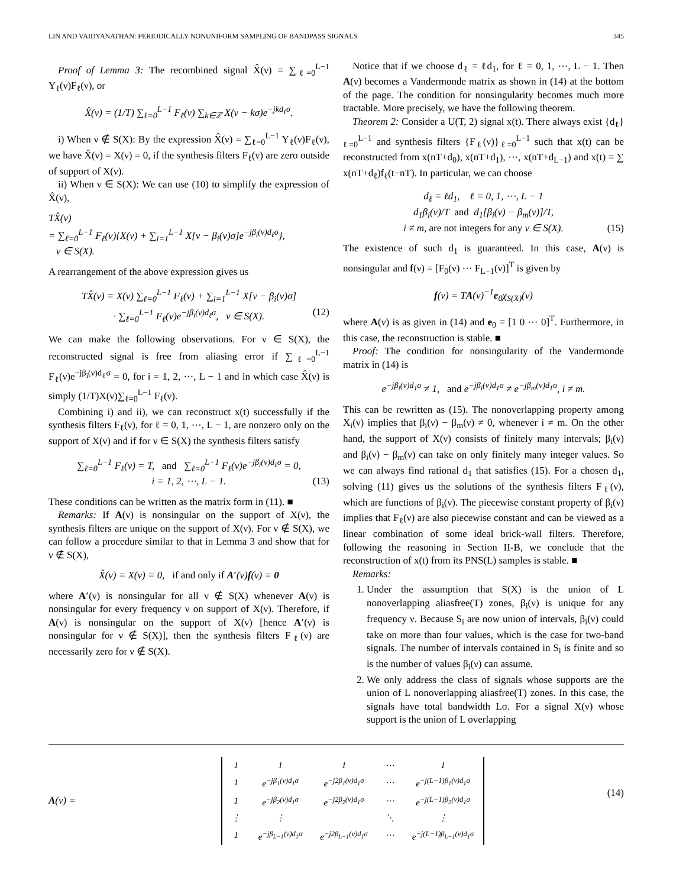LIN AND VAIDYANATHAN: PERIODICALLY NONUNIFORM SAMPLING OF BANDPASS SIGNALS 345
Proof of Lemma 3: The recombined signal X̂(ν) = ∑<sub>ℓ=0</sub><sup>L−1</sup> Y<sub>ℓ</sub>(ν)F<sub>ℓ</sub>(ν), or
X̂(ν) = (1/T) ∑<sub>ℓ=0</sub><sup>L−1</sup> F<sub>ℓ</sub>(ν) ∑<sub>k∈ℤ</sub> X(ν − kσ)e<sup>−jkd<sub>ℓ</sub>σ</sup>.
i) When ν ∉ S(X): By the expression X̂(ν) = ∑<sub>ℓ=0</sub><sup>L−1</sup> Y<sub>ℓ</sub>(ν)F<sub>ℓ</sub>(ν), we have X̂(ν) = X(ν) = 0, if the synthesis filters F<sub>ℓ</sub>(ν) are zero outside of support of X(ν).
ii) When ν ∈ S(X): We can use (10) to simplify the expression of X̂(ν),
TX̂(ν)
= ∑<sub>ℓ=0</sub><sup>L−1</sup> F<sub>ℓ</sub>(ν){X(ν) + ∑<sub>i=1</sub><sup>L−1</sup> X[ν − β<sub>i</sub>(ν)σ]e<sup>−jβ<sub>i</sub>(ν)d<sub>ℓ</sub>σ</sup>},
ν ∈ S(X).
A rearrangement of the above expression gives us
TX̂(ν) = X(ν) ∑<sub>ℓ=0</sub><sup>L−1</sup> F<sub>ℓ</sub>(ν) + ∑<sub>i=1</sub><sup>L−1</sup> X[ν − β<sub>i</sub>(ν)σ]
· ∑<sub>ℓ=0</sub><sup>L−1</sup> F<sub>ℓ</sub>(ν)e<sup>−jβ<sub>i</sub>(ν)d<sub>ℓ</sub>σ</sup>, ν ∈ S(X). (12)
We can make the following observations. For ν ∈ S(X), the reconstructed signal is free from aliasing error if ∑<sub>ℓ=0</sub><sup>L−1</sup> F<sub>ℓ</sub>(ν)e<sup>−jβ<sub>i</sub>(ν)d<sub>ℓ</sub>σ</sup> = 0, for i = 1, 2, ⋯, L − 1 and in which case X̂(ν) is simply (1/T)X(ν)∑<sub>ℓ=0</sub><sup>L−1</sup> F<sub>ℓ</sub>(ν).
Combining i) and ii), we can reconstruct x(t) successfully if the synthesis filters F<sub>ℓ</sub>(ν), for ℓ = 0, 1, ⋯, L − 1, are nonzero only on the support of X(ν) and if for ν ∈ S(X) the synthesis filters satisfy
∑<sub>ℓ=0</sub><sup>L−1</sup> F<sub>ℓ</sub>(ν) = T, and ∑<sub>ℓ=0</sub><sup>L−1</sup> F<sub>ℓ</sub>(ν)e<sup>−jβ<sub>i</sub>(ν)d<sub>ℓ</sub>σ</sup> = 0,
i = 1, 2, ⋯, L − 1. (13)
These conditions can be written as the matrix form in (11). ■
Remarks: If A(ν) is nonsingular on the support of X(ν), the synthesis filters are unique on the support of X(ν). For ν ∉ S(X), we can follow a procedure similar to that in Lemma 3 and show that for ν ∉ S(X),
X̂(ν) = X(ν) = 0, if and only if A′(ν)f(ν) = 0
where A′(ν) is nonsingular for all ν ∉ S(X) whenever A(ν) is nonsingular for every frequency ν on support of X(ν). Therefore, if A(ν) is nonsingular on the support of X(ν) [hence A′(ν) is nonsingular for ν ∉ S(X)], then the synthesis filters F<sub>ℓ</sub>(ν) are necessarily zero for ν ∉ S(X).
Notice that if we choose d<sub>ℓ</sub> = ℓd<sub>1</sub>, for ℓ = 0, 1, ⋯, L − 1. Then A(ν) becomes a Vandermonde matrix as shown in (14) at the bottom of the page. The condition for nonsingularity becomes much more tractable. More precisely, we have the following theorem.
Theorem 2: Consider a U(T, 2) signal x(t). There always exist {d<sub>ℓ</sub>}<sub>ℓ=0</sub><sup>L−1</sup> and synthesis filters {F<sub>ℓ</sub>(ν)}<sub>ℓ=0</sub><sup>L−1</sup> such that x(t) can be reconstructed from x(nT+d<sub>0</sub>), x(nT+d<sub>1</sub>), ⋯, x(nT+d<sub>L−1</sub>) and x(t) = ∑ x(nT+d<sub>ℓ</sub>)f<sub>ℓ</sub>(t−nT). In particular, we can choose
d<sub>ℓ</sub> = ℓd<sub>1</sub>, ℓ = 0, 1, ⋯, L − 1
d<sub>1</sub>β<sub>i</sub>(ν)/T and d<sub>1</sub>[β<sub>i</sub>(ν) − β<sub>m</sub>(ν)]/T,
i ≠ m, are not integers for any ν ∈ S(X). (15)
The existence of such d<sub>1</sub> is guaranteed. In this case, A(ν) is nonsingular and f(ν) = [F<sub>0</sub>(ν) ⋯ F<sub>L−1</sub>(ν)]<sup>T</sup> is given by
f(ν) = TA(ν)<sup>−1</sup>e<sub>0</sub>χ<sub>S(X)</sub>(ν)
where A(ν) is as given in (14) and e<sub>0</sub> = [1 0 ⋯ 0]<sup>T</sup>. Furthermore, in this case, the reconstruction is stable. ■
Proof: The condition for nonsingularity of the Vandermonde matrix in (14) is
e<sup>−jβ<sub>i</sub>(ν)d<sub>1</sub>σ</sup> ≠ 1, and e<sup>−jβ<sub>i</sub>(ν)d<sub>1</sub>σ</sup> ≠ e<sup>−jβ<sub>m</sub>(ν)d<sub>1</sub>σ</sup>, i ≠ m.
This can be rewritten as (15). The nonoverlapping property among X<sub>i</sub>(ν) implies that β<sub>i</sub>(ν) − β<sub>m</sub>(ν) ≠ 0, whenever i ≠ m. On the other hand, the support of X(ν) consists of finitely many intervals; β<sub>i</sub>(ν) and β<sub>i</sub>(ν) − β<sub>m</sub>(ν) can take on only finitely many integer values. So we can always find rational d<sub>1</sub> that satisfies (15). For a chosen d<sub>1</sub>, solving (11) gives us the solutions of the synthesis filters F<sub>ℓ</sub>(ν), which are functions of β<sub>i</sub>(ν). The piecewise constant property of β<sub>i</sub>(ν) implies that F<sub>ℓ</sub>(ν) are also piecewise constant and can be viewed as a linear combination of some ideal brick-wall filters. Therefore, following the reasoning in Section II-B, we conclude that the reconstruction of x(t) from its PNS(L) samples is stable. ■
Remarks:
1. Under the assumption that S(X) is the union of L nonoverlapping aliasfree(T) zones, β<sub>i</sub>(ν) is unique for any frequency ν. Because S<sub>i</sub> are now union of intervals, β<sub>i</sub>(ν) could take on more than four values, which is the case for two-band signals. The number of intervals contained in S<sub>i</sub> is finite and so is the number of values β<sub>i</sub>(ν) can assume.
2. We only address the class of signals whose supports are the union of L nonoverlapping aliasfree(T) zones. In this case, the signals have total bandwidth Lσ. For a signal X(ν) whose support is the union of L overlapping
A(ν) =
| 1 | 1 | 1 | ⋯ | 1 |
| 1 | e<sup>−jβ<sub>1</sub>(ν)d<sub>1</sub>σ</sup> | e<sup>−j2β<sub>1</sub>(ν)d<sub>1</sub>σ</sup> | ⋯ | e<sup>−j(L−1)β<sub>1</sub>(ν)d<sub>1</sub>σ</sup> |
| 1 | e<sup>−jβ<sub>2</sub>(ν)d<sub>1</sub>σ</sup> | e<sup>−j2β<sub>2</sub>(ν)d<sub>1</sub>σ</sup> | ⋯ | e<sup>−j(L−1)β<sub>2</sub>(ν)d<sub>1</sub>σ</sup> |
| ⋮ | ⋮ | | ⋱ | ⋮ |
| 1 | e<sup>−jβ<sub>L−1</sub>(ν)d<sub>1</sub>σ</sup> | e<sup>−j2β<sub>L−1</sub>(ν)d<sub>1</sub>σ</sup> | ⋯ | e<sup>−j(L−1)β<sub>L−1</sub>(ν)d<sub>1</sub>σ</sup> |
(14)